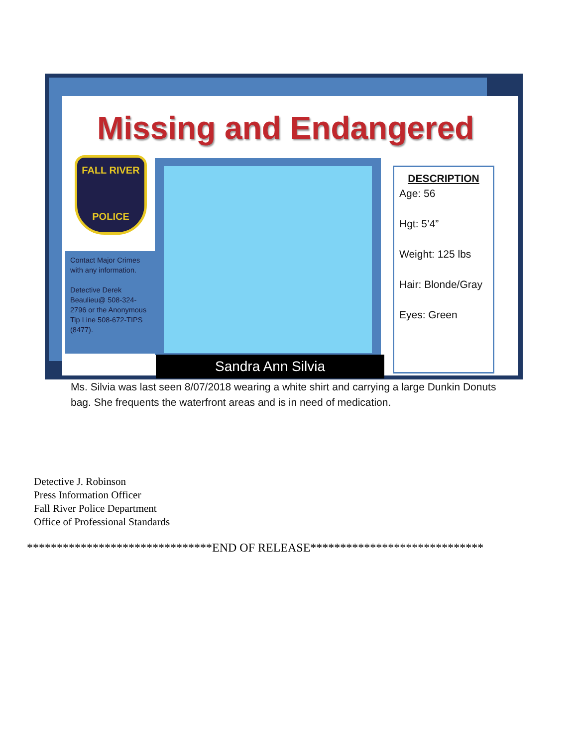Missing and Endangered
FALL RIVER
POLICE
Contact Major Crimes
with any information.
Detective Derek Beaulieu@ 508-324-2796 or the Anonymous Tip Line 508-672-TIPS (8477).
DESCRIPTION
Age: 56
Hgt: 5’4”
Weight: 125 lbs
Hair: Blonde/Gray
Eyes: Green
Sandra Ann Silvia
Ms. Silvia was last seen 8/07/2018 wearing a white shirt and carrying a large Dunkin Donuts bag. She frequents the waterfront areas and is in need of medication.
Detective J. Robinson
Press Information Officer
Fall River Police Department
Office of Professional Standards
*******************************END OF RELEASE*****************************